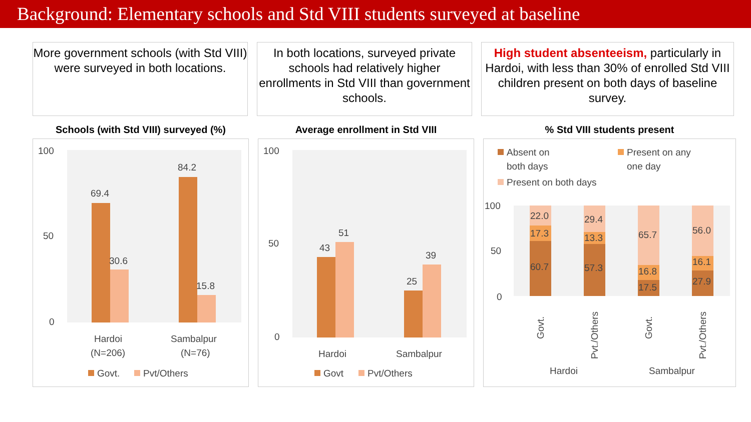Background: Elementary schools and Std VIII students surveyed at baseline
More government schools (with Std VIII) were surveyed in both locations.
In both locations, surveyed private schools had relatively higher enrollments in Std VIII than government schools.
High student absenteeism, particularly in Hardoi, with less than 30% of enrolled Std VIII children present on both days of baseline survey.
Schools (with Std VIII) surveyed (%)
100
50
0
69.4
30.6
84.2
15.8
Hardoi
(N=206)
Sambalpur
(N=76)
Govt.
Pvt/Others
Average enrollment in Std VIII
100
50
0
43
51
25
39
Hardoi
Sambalpur
Govt
Pvt/Others
% Std VIII students present
Absent on
both days
Present on any
one day
Present on both days
100
50
0
22.0
17.3
60.7
29.4
13.3
57.3
65.7
16.8
17.5
56.0
16.1
27.9
Govt.
Pvt./Others
Govt.
Pvt./Others
Hardoi
Sambalpur